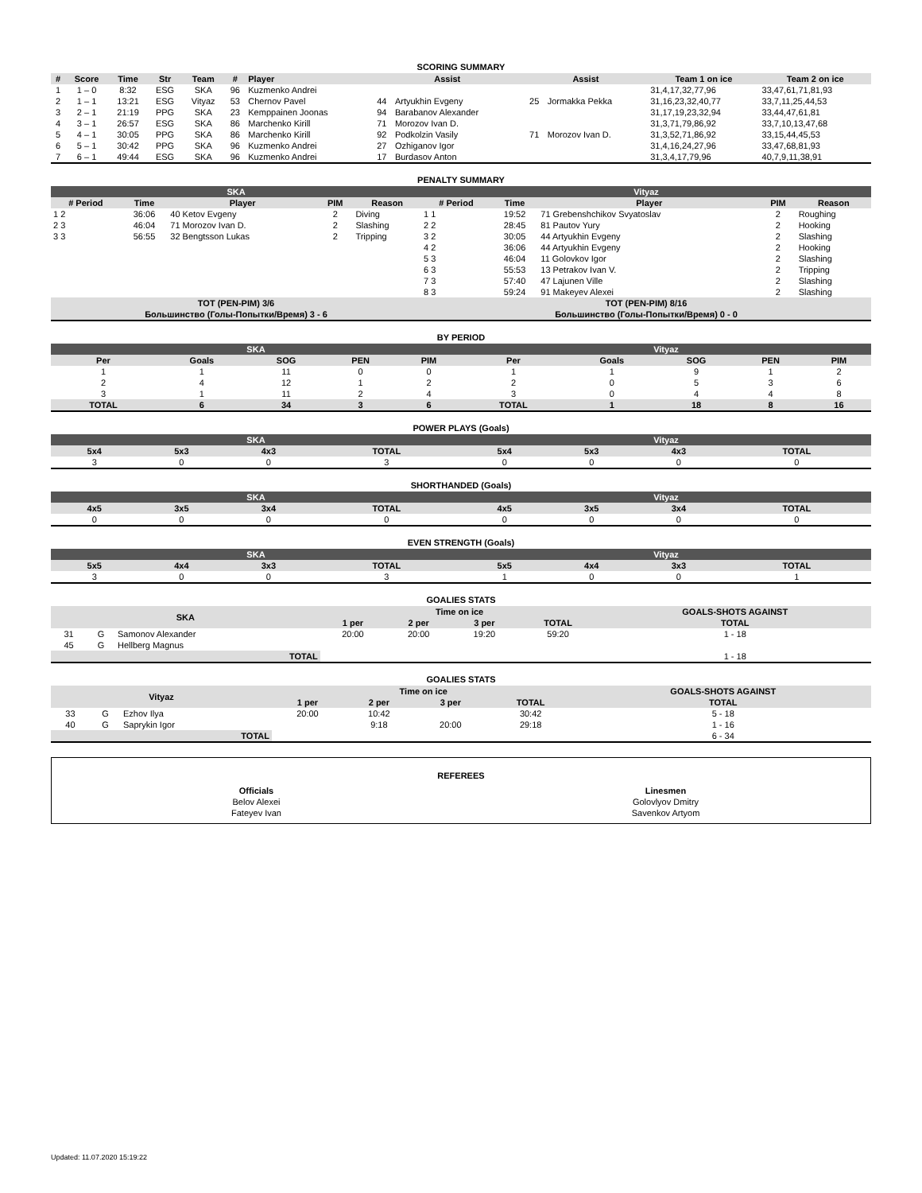SCORING SUMMARY
| # | Score | Time | Str | Team | # | Player | Assist | | Assist | | Team 1 on ice | Team 2 on ice |
| --- | --- | --- | --- | --- | --- | --- | --- | --- | --- | --- | --- | --- |
| 1 | 1 – 0 | 8:32 | ESG | SKA | 96 | Kuzmenko Andrei | | | | | 31,4,17,32,77,96 | 33,47,61,71,81,93 |
| 2 | 1 – 1 | 13:21 | ESG | Vityaz | 53 | Chernov Pavel | 44 | Artyukhin Evgeny | 25 | Jormakka Pekka | 31,16,23,32,40,77 | 33,7,11,25,44,53 |
| 3 | 2 – 1 | 21:19 | PPG | SKA | 23 | Kemppainen Joonas | 94 | Barabanov Alexander | | | 31,17,19,23,32,94 | 33,44,47,61,81 |
| 4 | 3 – 1 | 26:57 | ESG | SKA | 86 | Marchenko Kirill | 71 | Morozov Ivan D. | | | 31,3,71,79,86,92 | 33,7,10,13,47,68 |
| 5 | 4 – 1 | 30:05 | PPG | SKA | 86 | Marchenko Kirill | 92 | Podkolzin Vasily | 71 | Morozov Ivan D. | 31,3,52,71,86,92 | 33,15,44,45,53 |
| 6 | 5 – 1 | 30:42 | PPG | SKA | 96 | Kuzmenko Andrei | 27 | Ozhiganov Igor | | | 31,4,16,24,27,96 | 33,47,68,81,93 |
| 7 | 6 – 1 | 49:44 | ESG | SKA | 96 | Kuzmenko Andrei | 17 | Burdasov Anton | | | 31,3,4,17,79,96 | 40,7,9,11,38,91 |
PENALTY SUMMARY
| SKA | | | | | Vityaz | | | | |
| # Period | Time | Player | PIM | Reason | # Period | Time | Player | PIM | Reason |
| 1 2 | 36:06 | 40 Ketov Evgeny | 2 | Diving | 1 1 | 19:52 | 71 Grebenshchikov Svyatoslav | 2 | Roughing |
| 2 3 | 46:04 | 71 Morozov Ivan D. | 2 | Slashing | 2 2 | 28:45 | 81 Pautov Yury | 2 | Hooking |
| 3 3 | 56:55 | 32 Bengtsson Lukas | 2 | Tripping | 3 2 | 30:05 | 44 Artyukhin Evgeny | 2 | Slashing |
| | | | | | 4 2 | 36:06 | 44 Artyukhin Evgeny | 2 | Hooking |
| | | | | | 5 3 | 46:04 | 11 Golovkov Igor | 2 | Slashing |
| | | | | | 6 3 | 55:53 | 13 Petrakov Ivan V. | 2 | Tripping |
| | | | | | 7 3 | 57:40 | 47 Lajunen Ville | 2 | Slashing |
| | | | | | 8 3 | 59:24 | 91 Makeyev Alexei | 2 | Slashing |
| TOT (PEN-PIM) 3/6 | | | | | TOT (PEN-PIM) 8/16 | | | | |
| Большинство (Голы-Попытки/Время) 3 - 6 | | | | | Большинство (Голы-Попытки/Время) 0 - 0 | | | | |
BY PERIOD
| SKA | | | | | Vityaz | | | | |
| Per | Goals | SOG | PEN | PIM | Per | Goals | SOG | PEN | PIM |
| 1 | 1 | 11 | 0 | 0 | 1 | 1 | 9 | 1 | 2 |
| 2 | 4 | 12 | 1 | 2 | 2 | 0 | 5 | 3 | 6 |
| 3 | 1 | 11 | 2 | 4 | 3 | 0 | 4 | 4 | 8 |
| TOTAL | 6 | 34 | 3 | 6 | TOTAL | 1 | 18 | 8 | 16 |
POWER PLAYS (Goals)
| SKA | | | | Vityaz | | | |
| 5x4 | 5x3 | 4x3 | TOTAL | 5x4 | 5x3 | 4x3 | TOTAL |
| 3 | 0 | 0 | 3 | 0 | 0 | 0 | 0 |
SHORTHANDED (Goals)
| SKA | | | | Vityaz | | | |
| 4x5 | 3x5 | 3x4 | TOTAL | 4x5 | 3x5 | 3x4 | TOTAL |
| 0 | 0 | 0 | 0 | 0 | 0 | 0 | 0 |
EVEN STRENGTH (Goals)
| SKA | | | | Vityaz | | | |
| 5x5 | 4x4 | 3x3 | TOTAL | 5x5 | 4x4 | 3x3 | TOTAL |
| 3 | 0 | 0 | 3 | 1 | 0 | 0 | 1 |
GOALIES STATS
| SKA | | | Time on ice | | | | GOALS-SHOTS AGAINST |
| --- | --- | --- | --- | --- | --- | --- | --- |
| | | | 1 per | 2 per | 3 per | TOTAL | TOTAL |
| 31 | G | Samonov Alexander | 20:00 | 20:00 | 19:20 | 59:20 | 1 - 18 |
| 45 | G | Hellberg Magnus | | | | | |
| TOTAL | | | | | | | 1 - 18 |
GOALIES STATS
| Vityaz | | | Time on ice | | | | GOALS-SHOTS AGAINST |
| --- | --- | --- | --- | --- | --- | --- | --- |
| | | | 1 per | 2 per | 3 per | TOTAL | TOTAL |
| 33 | G | Ezhov Ilya | 20:00 | 10:42 | | 30:42 | 5 - 18 |
| 40 | G | Saprykin Igor | | 9:18 | 20:00 | 29:18 | 1 - 16 |
| TOTAL | | | | | | | 6 - 34 |
REFEREES
| Officials | Linesmen |
| Belov Alexei | Golovlyov Dmitry |
| Fateyev Ivan | Savenkov Artyom |
Updated: 11.07.2020 15:19:22